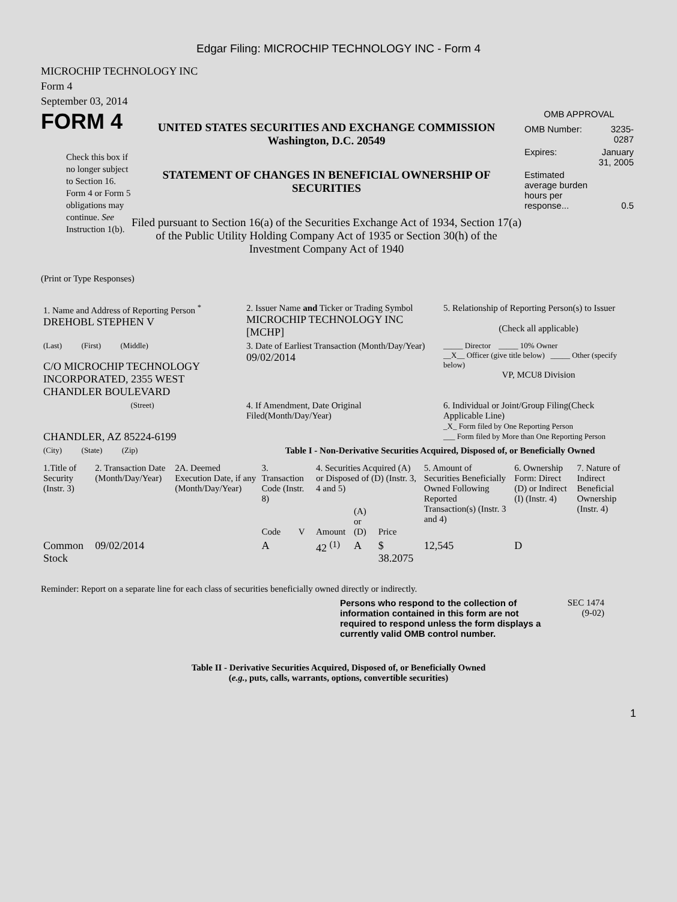Edgar Filing: MICROCHIP TECHNOLOGY INC - Form 4
MICROCHIP TECHNOLOGY INC
Form 4
September 03, 2014
FORM 4
Check this box if no longer subject to Section 16. Form 4 or Form 5 obligations may continue. See Instruction 1(b).
UNITED STATES SECURITIES AND EXCHANGE COMMISSION
Washington, D.C. 20549
STATEMENT OF CHANGES IN BENEFICIAL OWNERSHIP OF SECURITIES
Filed pursuant to Section 16(a) of the Securities Exchange Act of 1934, Section 17(a) of the Public Utility Holding Company Act of 1935 or Section 30(h) of the Investment Company Act of 1940
OMB APPROVAL
| OMB Number: | 3235-0287 |
| Expires: | January 31, 2005 |
| Estimated average burden hours per response... | 0.5 |
(Print or Type Responses)
| 1. Name and Address of Reporting Person <sup>*</sup> DREHOBL STEPHEN V | 2. Issuer Name and Ticker or Trading Symbol MICROCHIP TECHNOLOGY INC [MCHP] | 5. Relationship of Reporting Person(s) to Issuer (Check all applicable) |
| (Last) (First) (Middle) C/O MICROCHIP TECHNOLOGY INCORPORATED, 2355 WEST CHANDLER BOULEVARD | 3. Date of Earliest Transaction (Month/Day/Year) 09/02/2014 | _____ Director _____ 10% Owner __X__ Officer (give title below) _____ Other (specify below) VP, MCU8 Division |
| (Street) CHANDLER, AZ 85224-6199 | 4. If Amendment, Date Original Filed(Month/Day/Year) | 6. Individual or Joint/Group Filing(Check Applicable Line) _X_ Form filed by One Reporting Person ___ Form filed by More than One Reporting Person |
| (City) (State) (Zip) | Table I - Non-Derivative Securities Acquired, Disposed of, or Beneficially Owned | |
| 1.Title of Security (Instr. 3) | 2. Transaction Date (Month/Day/Year) | 2A. Deemed Execution Date, if any (Month/Day/Year) | 3. Transaction Code (Instr. 8) | | 4. Securities Acquired (A) or Disposed of (D) (Instr. 3, 4 and 5) | | | 5. Amount of Securities Beneficially Owned Following Reported Transaction(s) (Instr. 3 and 4) | 6. Ownership Form: Direct (D) or Indirect (I) (Instr. 4) | 7. Nature of Indirect Beneficial Ownership (Instr. 4) |
| --- | --- | --- | --- | --- | --- | --- | --- | --- | --- | --- |
| | | | Code | V | Amount | (A) or (D) | Price | | | |
| Common Stock | 09/02/2014 | | A | | 42 <sup>(1)</sup> | A | $ 38.2075 | 12,545 | D | |
Reminder: Report on a separate line for each class of securities beneficially owned directly or indirectly.
Persons who respond to the collection of information contained in this form are not required to respond unless the form displays a currently valid OMB control number.
SEC 1474
(9-02)
Table II - Derivative Securities Acquired, Disposed of, or Beneficially Owned
(e.g., puts, calls, warrants, options, convertible securities)
1